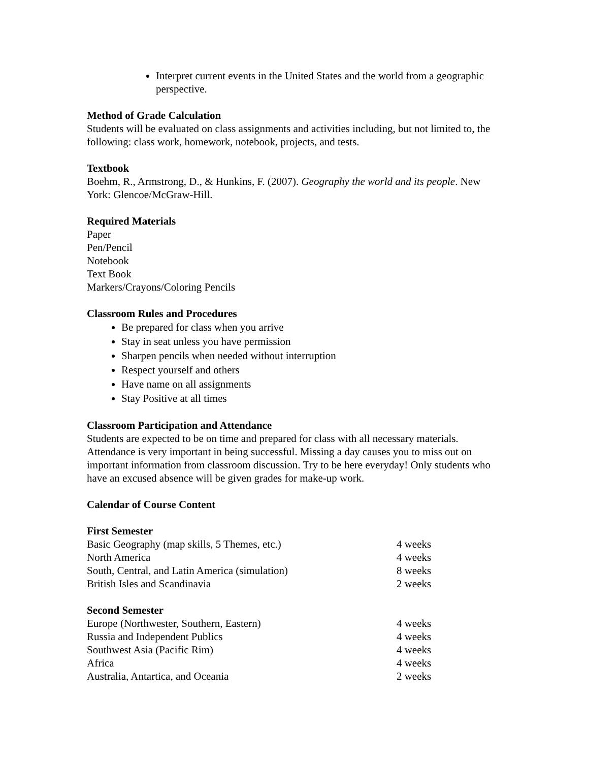Interpret current events in the United States and the world from a geographic perspective.
Method of Grade Calculation
Students will be evaluated on class assignments and activities including, but not limited to, the following: class work, homework, notebook, projects, and tests.
Textbook
Boehm, R., Armstrong, D., & Hunkins, F. (2007). Geography the world and its people. New York: Glencoe/McGraw-Hill.
Required Materials
Paper
Pen/Pencil
Notebook
Text Book
Markers/Crayons/Coloring Pencils
Classroom Rules and Procedures
Be prepared for class when you arrive
Stay in seat unless you have permission
Sharpen pencils when needed without interruption
Respect yourself and others
Have name on all assignments
Stay Positive at all times
Classroom Participation and Attendance
Students are expected to be on time and prepared for class with all necessary materials. Attendance is very important in being successful. Missing a day causes you to miss out on important information from classroom discussion. Try to be here everyday! Only students who have an excused absence will be given grades for make-up work.
Calendar of Course Content
First Semester
| Basic Geography (map skills, 5 Themes, etc.) | 4 weeks |
| North America | 4 weeks |
| South, Central, and Latin America (simulation) | 8 weeks |
| British Isles and Scandinavia | 2 weeks |
Second Semester
| Europe (Northwester, Southern, Eastern) | 4 weeks |
| Russia and Independent Publics | 4 weeks |
| Southwest Asia (Pacific Rim) | 4 weeks |
| Africa | 4 weeks |
| Australia, Antartica, and Oceania | 2 weeks |